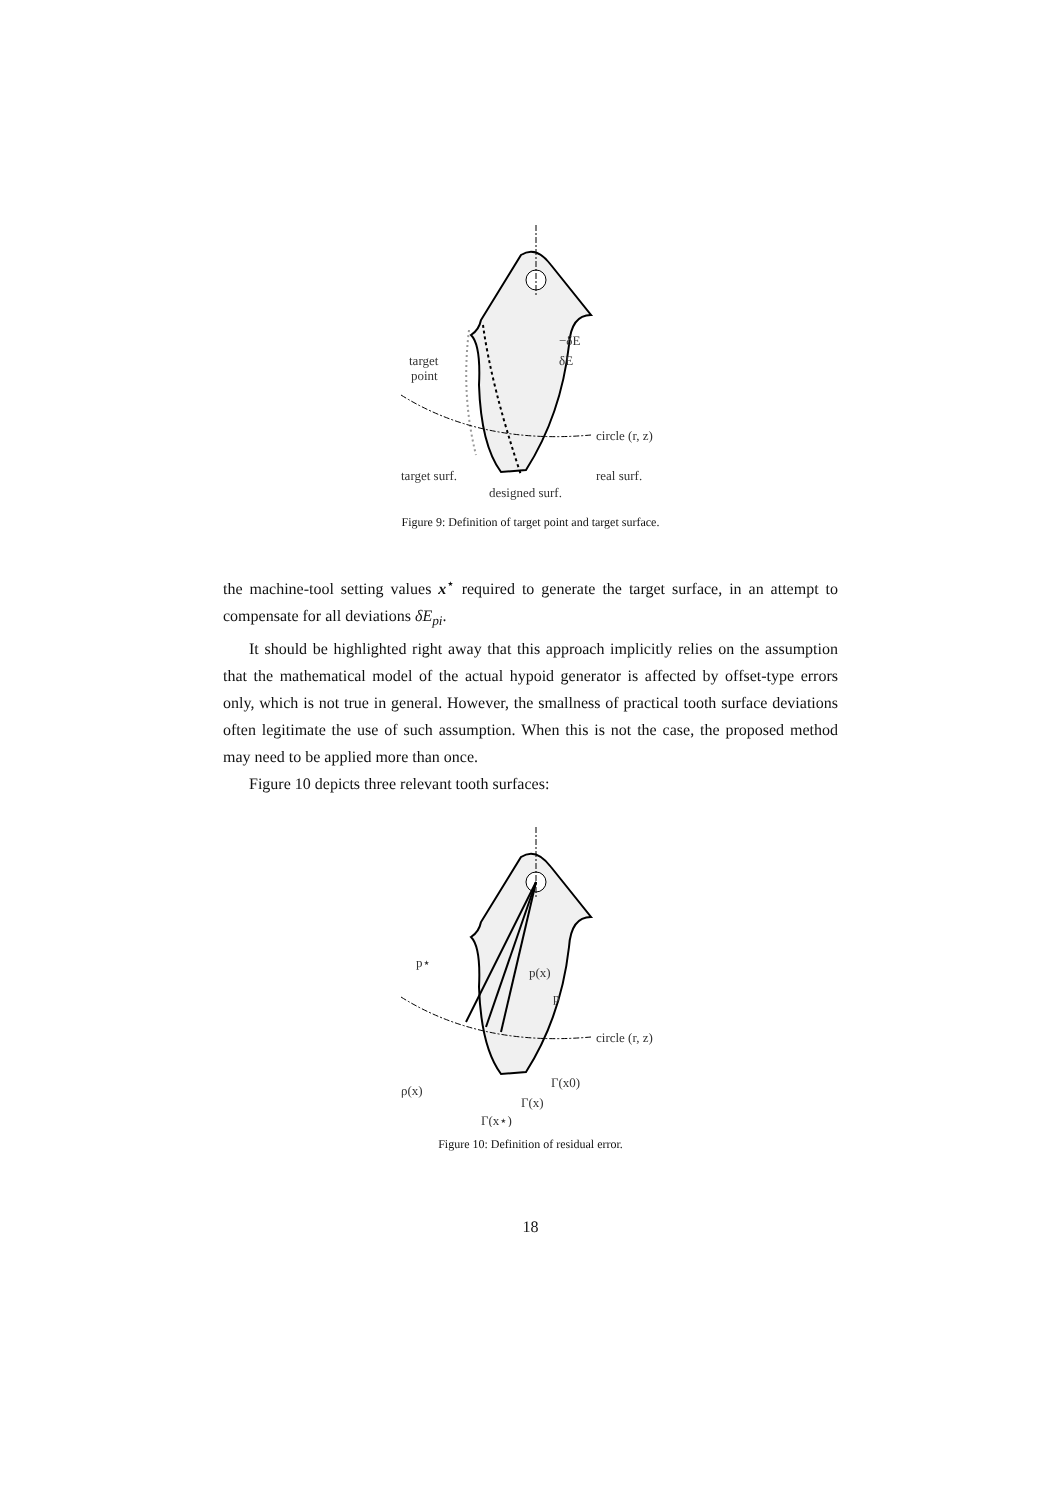target
point
−δE
δE
circle (r, z)
target surf.
real surf.
designed surf.
Figure 9: Definition of target point and target surface.
the machine-tool setting values x<sup>⋆</sup> required to generate the target surface, in an attempt to compensate for all deviations δE<sub>pi</sub>.
It should be highlighted right away that this approach implicitly relies on the assumption that the mathematical model of the actual hypoid generator is affected by offset-type errors only, which is not true in general. However, the smallness of practical tooth surface deviations often legitimate the use of such assumption. When this is not the case, the proposed method may need to be applied more than once.
Figure 10 depicts three relevant tooth surfaces:
p⋆
p(x)
p
circle (r, z)
ρ(x)
Γ(x0)
Γ(x)
Γ(x⋆)
Figure 10: Definition of residual error.
18